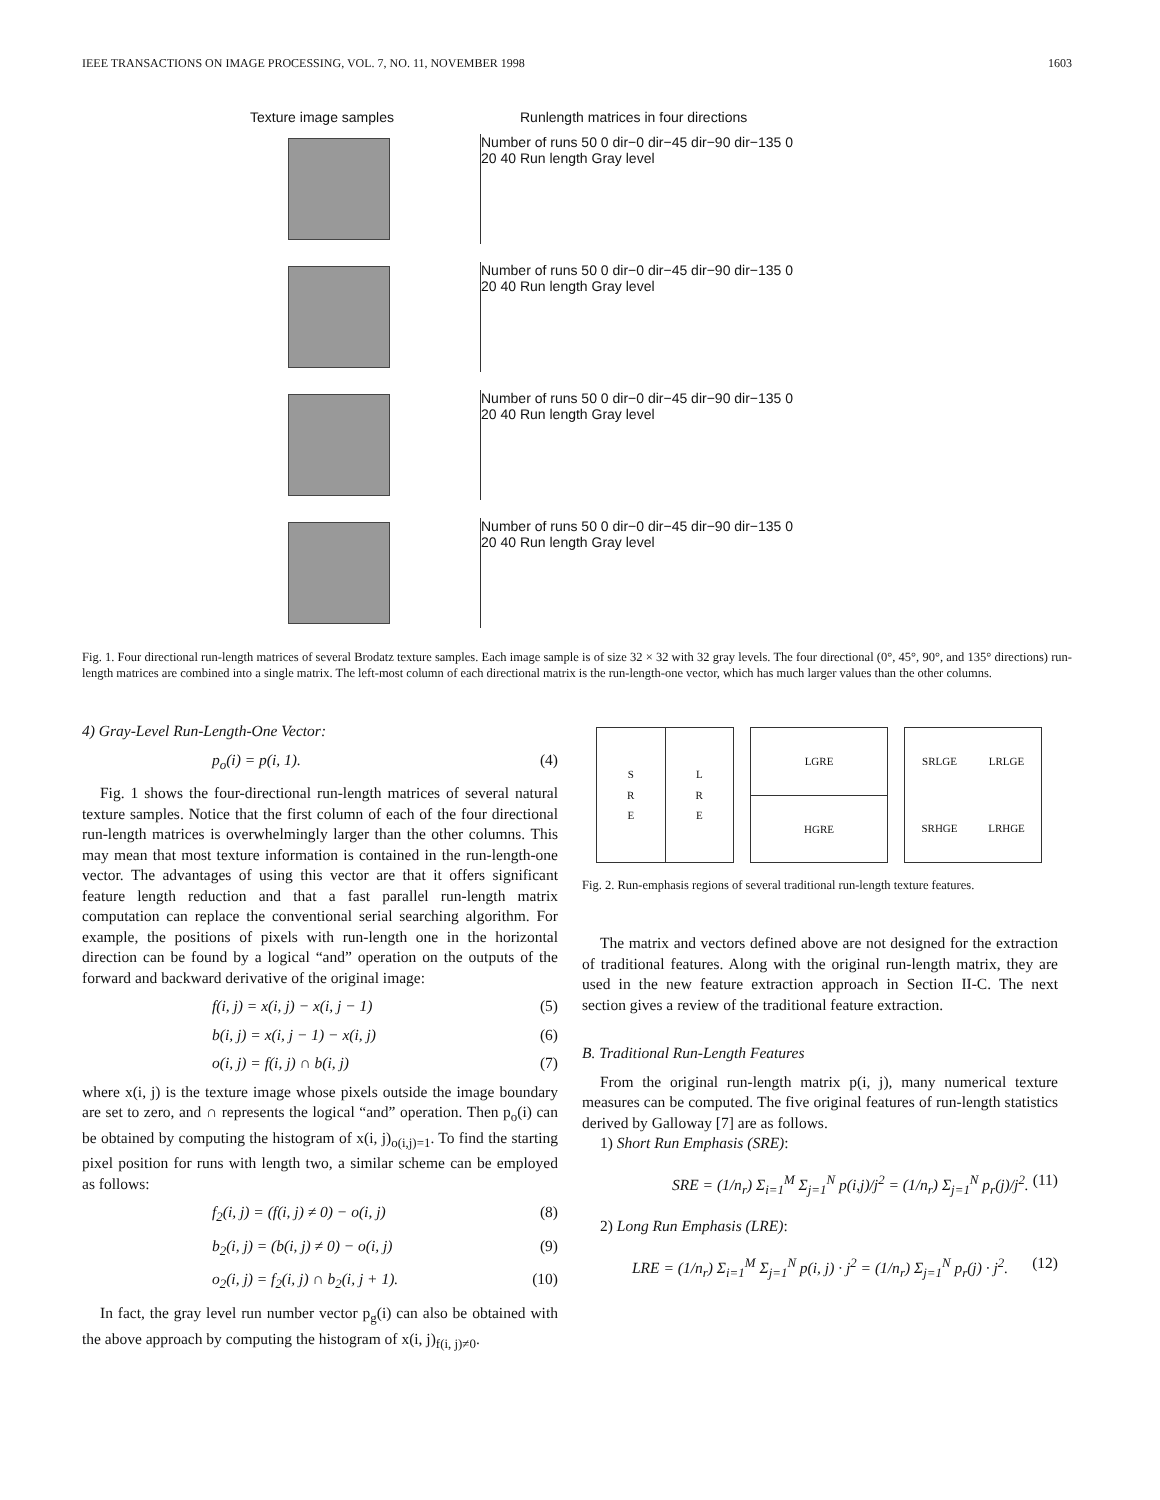IEEE TRANSACTIONS ON IMAGE PROCESSING, VOL. 7, NO. 11, NOVEMBER 1998 1603
Texture image samples Runlength matrices in four directions
Number of runs 50 0 dir−0 dir−45 dir−90 dir−135 0 20 40 Run length Gray level
Number of runs 50 0 dir−0 dir−45 dir−90 dir−135 0 20 40 Run length Gray level
Number of runs 50 0 dir−0 dir−45 dir−90 dir−135 0 20 40 Run length Gray level
Number of runs 50 0 dir−0 dir−45 dir−90 dir−135 0 20 40 Run length Gray level
Fig. 1. Four directional run-length matrices of several Brodatz texture samples. Each image sample is of size 32 × 32 with 32 gray levels. The four directional (0°, 45°, 90°, and 135° directions) run-length matrices are combined into a single matrix. The left-most column of each directional matrix is the run-length-one vector, which has much larger values than the other columns.
4) Gray-Level Run-Length-One Vector:
p<sub>o</sub>(i) = p(i, 1). (4)
Fig. 1 shows the four-directional run-length matrices of several natural texture samples. Notice that the first column of each of the four directional run-length matrices is overwhelmingly larger than the other columns. This may mean that most texture information is contained in the run-length-one vector. The advantages of using this vector are that it offers significant feature length reduction and that a fast parallel run-length matrix computation can replace the conventional serial searching algorithm. For example, the positions of pixels with run-length one in the horizontal direction can be found by a logical “and” operation on the outputs of the forward and backward derivative of the original image:
f(i, j) = x(i, j) − x(i, j − 1) (5)
b(i, j) = x(i, j − 1) − x(i, j) (6)
o(i, j) = f(i, j) ∩ b(i, j) (7)
where x(i, j) is the texture image whose pixels outside the image boundary are set to zero, and ∩ represents the logical “and” operation. Then p<sub>o</sub>(i) can be obtained by computing the histogram of x(i, j)<sub>o(i,j)=1</sub>. To find the starting pixel position for runs with length two, a similar scheme can be employed as follows:
f<sub>2</sub>(i, j) = (f(i, j) ≠ 0) − o(i, j) (8)
b<sub>2</sub>(i, j) = (b(i, j) ≠ 0) − o(i, j) (9)
o<sub>2</sub>(i, j) = f<sub>2</sub>(i, j) ∩ b<sub>2</sub>(i, j + 1). (10)
In fact, the gray level run number vector p<sub>g</sub>(i) can also be obtained with the above approach by computing the histogram of x(i, j)<sub>f(i, j)≠0</sub>.
S
R
E
L
R
E
LGRE
HGRE
SRLGE
LRLGE
SRHGE
LRHGE
Fig. 2. Run-emphasis regions of several traditional run-length texture features.
The matrix and vectors defined above are not designed for the extraction of traditional features. Along with the original run-length matrix, they are used in the new feature extraction approach in Section II-C. The next section gives a review of the traditional feature extraction.
B. Traditional Run-Length Features
From the original run-length matrix p(i, j), many numerical texture measures can be computed. The five original features of run-length statistics derived by Galloway [7] are as follows.
1) Short Run Emphasis (SRE):
SRE = (1/n<sub>r</sub>) Σ<sub>i=1</sub><sup>M</sup> Σ<sub>j=1</sub><sup>N</sup> p(i,j)/j<sup>2</sup> = (1/n<sub>r</sub>) Σ<sub>j=1</sub><sup>N</sup> p<sub>r</sub>(j)/j<sup>2</sup>. (11)
2) Long Run Emphasis (LRE):
LRE = (1/n<sub>r</sub>) Σ<sub>i=1</sub><sup>M</sup> Σ<sub>j=1</sub><sup>N</sup> p(i, j) · j<sup>2</sup> = (1/n<sub>r</sub>) Σ<sub>j=1</sub><sup>N</sup> p<sub>r</sub>(j) · j<sup>2</sup>. (12)